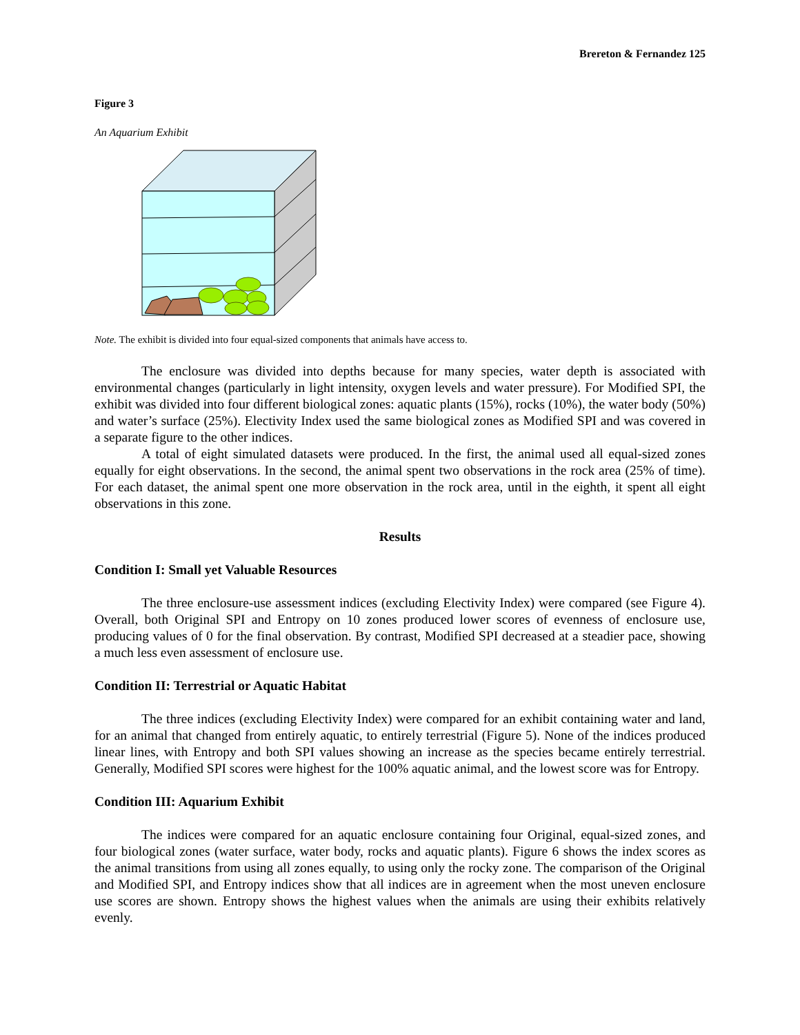Brereton & Fernandez 125
Figure 3
An Aquarium Exhibit
Note. The exhibit is divided into four equal-sized components that animals have access to.
The enclosure was divided into depths because for many species, water depth is associated with environmental changes (particularly in light intensity, oxygen levels and water pressure). For Modified SPI, the exhibit was divided into four different biological zones: aquatic plants (15%), rocks (10%), the water body (50%) and water’s surface (25%). Electivity Index used the same biological zones as Modified SPI and was covered in a separate figure to the other indices.
A total of eight simulated datasets were produced. In the first, the animal used all equal-sized zones equally for eight observations. In the second, the animal spent two observations in the rock area (25% of time). For each dataset, the animal spent one more observation in the rock area, until in the eighth, it spent all eight observations in this zone.
Results
Condition I: Small yet Valuable Resources
The three enclosure-use assessment indices (excluding Electivity Index) were compared (see Figure 4). Overall, both Original SPI and Entropy on 10 zones produced lower scores of evenness of enclosure use, producing values of 0 for the final observation. By contrast, Modified SPI decreased at a steadier pace, showing a much less even assessment of enclosure use.
Condition II: Terrestrial or Aquatic Habitat
The three indices (excluding Electivity Index) were compared for an exhibit containing water and land, for an animal that changed from entirely aquatic, to entirely terrestrial (Figure 5). None of the indices produced linear lines, with Entropy and both SPI values showing an increase as the species became entirely terrestrial. Generally, Modified SPI scores were highest for the 100% aquatic animal, and the lowest score was for Entropy.
Condition III: Aquarium Exhibit
The indices were compared for an aquatic enclosure containing four Original, equal-sized zones, and four biological zones (water surface, water body, rocks and aquatic plants). Figure 6 shows the index scores as the animal transitions from using all zones equally, to using only the rocky zone. The comparison of the Original and Modified SPI, and Entropy indices show that all indices are in agreement when the most uneven enclosure use scores are shown. Entropy shows the highest values when the animals are using their exhibits relatively evenly.